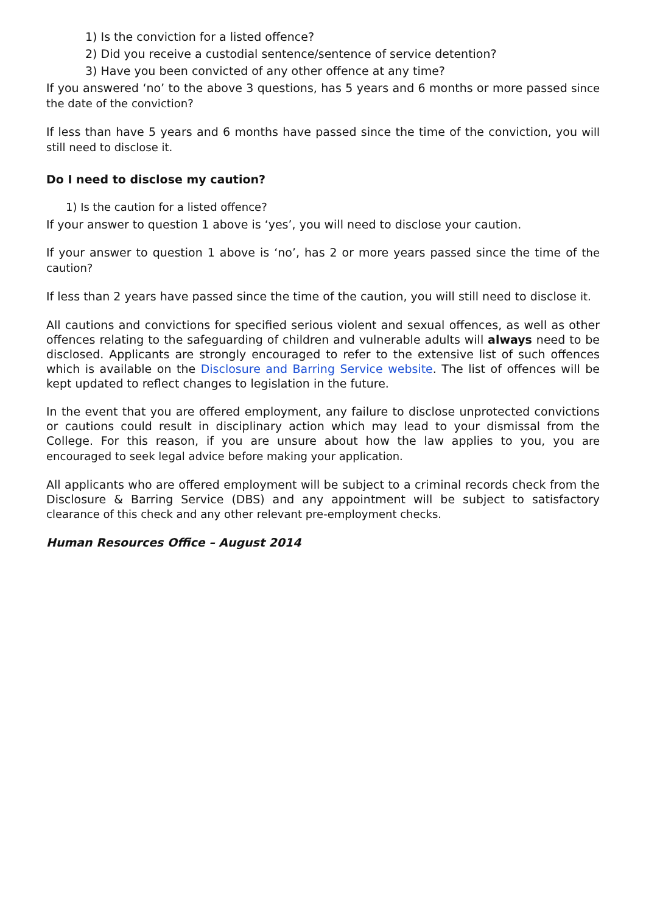1) Is the conviction for a listed offence?
2) Did you receive a custodial sentence/sentence of service detention?
3) Have you been convicted of any other offence at any time?
If you answered ‘no’ to the above 3 questions, has 5 years and 6 months or more passed since the date of the conviction?
If less than have 5 years and 6 months have passed since the time of the conviction, you will still need to disclose it.
Do I need to disclose my caution?
1) Is the caution for a listed offence?
If your answer to question 1 above is ‘yes’, you will need to disclose your caution.
If your answer to question 1 above is ‘no’, has 2 or more years passed since the time of the caution?
If less than 2 years have passed since the time of the caution, you will still need to disclose it.
All cautions and convictions for specified serious violent and sexual offences, as well as other offences relating to the safeguarding of children and vulnerable adults will always need to be disclosed. Applicants are strongly encouraged to refer to the extensive list of such offences which is available on the Disclosure and Barring Service website. The list of offences will be kept updated to reflect changes to legislation in the future.
In the event that you are offered employment, any failure to disclose unprotected convictions or cautions could result in disciplinary action which may lead to your dismissal from the College. For this reason, if you are unsure about how the law applies to you, you are encouraged to seek legal advice before making your application.
All applicants who are offered employment will be subject to a criminal records check from the Disclosure & Barring Service (DBS) and any appointment will be subject to satisfactory clearance of this check and any other relevant pre-employment checks.
Human Resources Office – August 2014